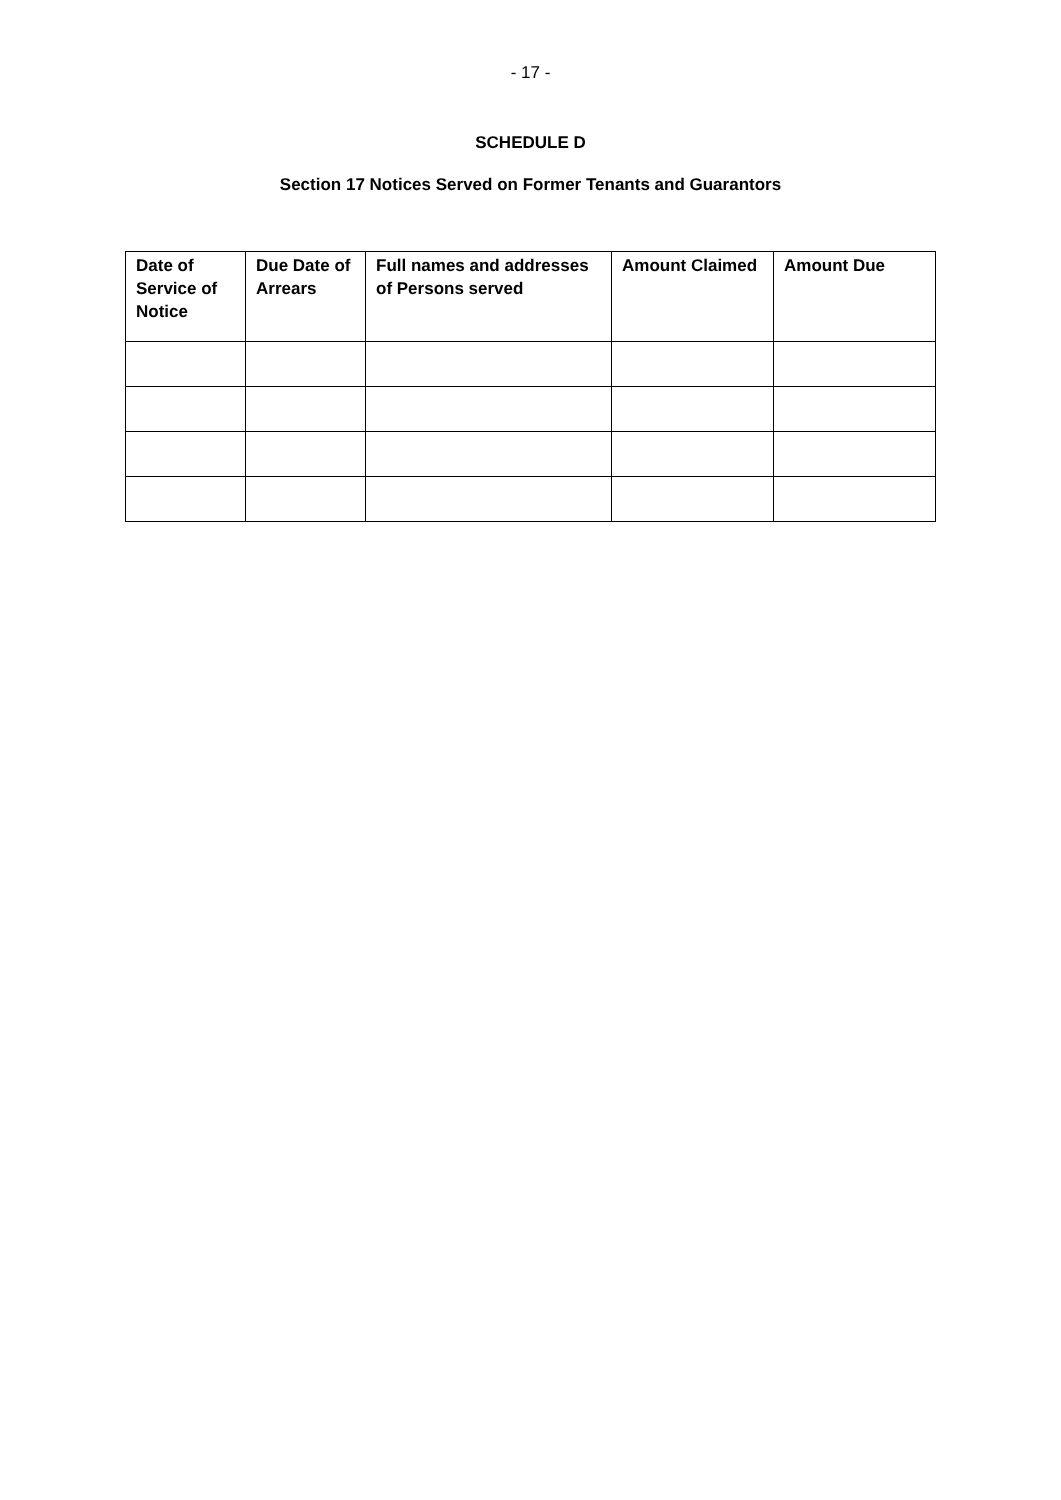- 17 -
SCHEDULE D
Section 17 Notices Served on Former Tenants and Guarantors
| Date of Service of Notice | Due Date of Arrears | Full names and addresses of Persons served | Amount Claimed | Amount Due |
| --- | --- | --- | --- | --- |